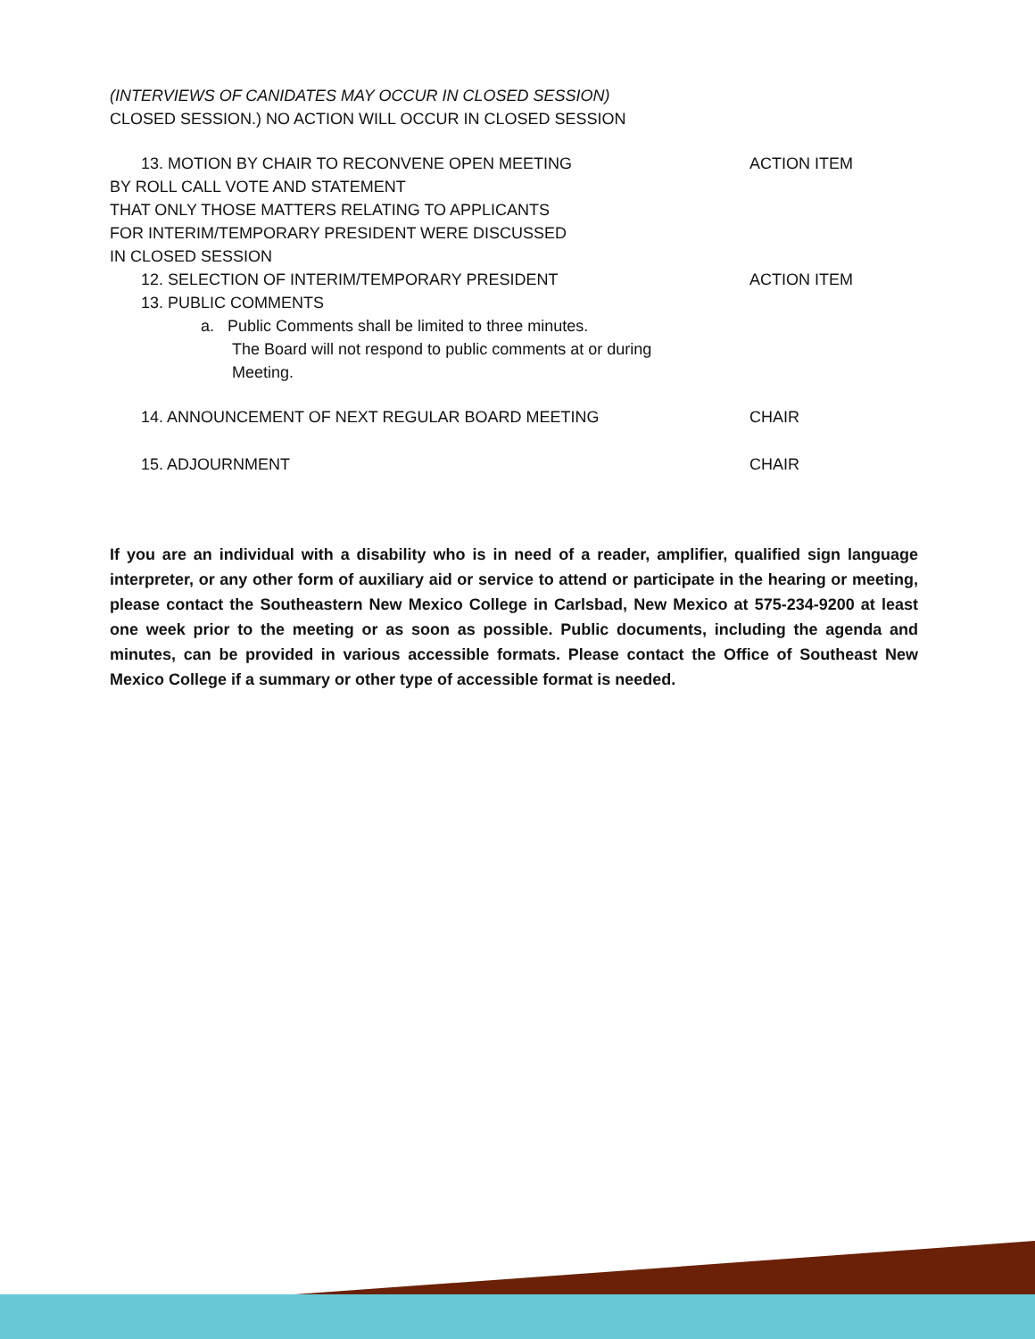(INTERVIEWS OF CANIDATES MAY OCCUR IN CLOSED SESSION)
CLOSED SESSION.) NO ACTION WILL OCCUR IN CLOSED SESSION
13. MOTION BY CHAIR TO RECONVENE OPEN MEETING ACTION ITEM
BY ROLL CALL VOTE AND STATEMENT
THAT ONLY THOSE MATTERS RELATING TO APPLICANTS
FOR INTERIM/TEMPORARY PRESIDENT WERE DISCUSSED
IN CLOSED SESSION
12. SELECTION OF INTERIM/TEMPORARY PRESIDENT ACTION ITEM
13. PUBLIC COMMENTS
a. Public Comments shall be limited to three minutes.
The Board will not respond to public comments at or during
Meeting.
14. ANNOUNCEMENT OF NEXT REGULAR BOARD MEETING CHAIR
15. ADJOURNMENT CHAIR
If you are an individual with a disability who is in need of a reader, amplifier, qualified sign language interpreter, or any other form of auxiliary aid or service to attend or participate in the hearing or meeting, please contact the Southeastern New Mexico College in Carlsbad, New Mexico at 575-234-9200 at least one week prior to the meeting or as soon as possible. Public documents, including the agenda and minutes, can be provided in various accessible formats. Please contact the Office of Southeast New Mexico College if a summary or other type of accessible format is needed.